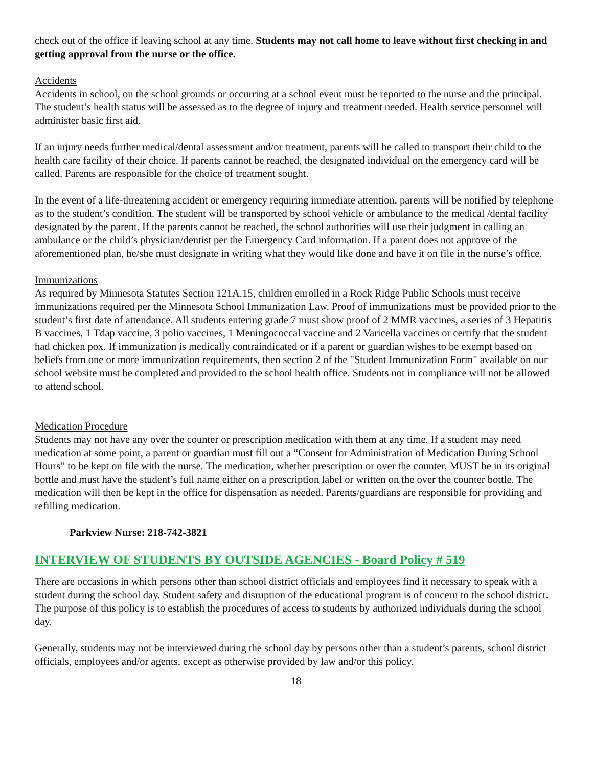check out of the office if leaving school at any time. Students may not call home to leave without first checking in and getting approval from the nurse or the office.
Accidents
Accidents in school, on the school grounds or occurring at a school event must be reported to the nurse and the principal. The student’s health status will be assessed as to the degree of injury and treatment needed. Health service personnel will administer basic first aid.
If an injury needs further medical/dental assessment and/or treatment, parents will be called to transport their child to the health care facility of their choice. If parents cannot be reached, the designated individual on the emergency card will be called. Parents are responsible for the choice of treatment sought.
In the event of a life-threatening accident or emergency requiring immediate attention, parents will be notified by telephone as to the student’s condition. The student will be transported by school vehicle or ambulance to the medical /dental facility designated by the parent. If the parents cannot be reached, the school authorities will use their judgment in calling an ambulance or the child’s physician/dentist per the Emergency Card information. If a parent does not approve of the aforementioned plan, he/she must designate in writing what they would like done and have it on file in the nurse’s office.
Immunizations
As required by Minnesota Statutes Section 121A.15, children enrolled in a Rock Ridge Public Schools must receive immunizations required per the Minnesota School Immunization Law. Proof of immunizations must be provided prior to the student’s first date of attendance. All students entering grade 7 must show proof of 2 MMR vaccines, a series of 3 Hepatitis B vaccines, 1 Tdap vaccine, 3 polio vaccines, 1 Meningococcal vaccine and 2 Varicella vaccines or certify that the student had chicken pox. If immunization is medically contraindicated or if a parent or guardian wishes to be exempt based on beliefs from one or more immunization requirements, then section 2 of the "Student Immunization Form" available on our school website must be completed and provided to the school health office. Students not in compliance will not be allowed to attend school.
Medication Procedure
Students may not have any over the counter or prescription medication with them at any time. If a student may need medication at some point, a parent or guardian must fill out a “Consent for Administration of Medication During School Hours” to be kept on file with the nurse. The medication, whether prescription or over the counter, MUST be in its original bottle and must have the student’s full name either on a prescription label or written on the over the counter bottle. The medication will then be kept in the office for dispensation as needed. Parents/guardians are responsible for providing and refilling medication.
Parkview Nurse: 218-742-3821
INTERVIEW OF STUDENTS BY OUTSIDE AGENCIES - Board Policy # 519
There are occasions in which persons other than school district officials and employees find it necessary to speak with a student during the school day. Student safety and disruption of the educational program is of concern to the school district. The purpose of this policy is to establish the procedures of access to students by authorized individuals during the school day.
Generally, students may not be interviewed during the school day by persons other than a student’s parents, school district officials, employees and/or agents, except as otherwise provided by law and/or this policy.
18